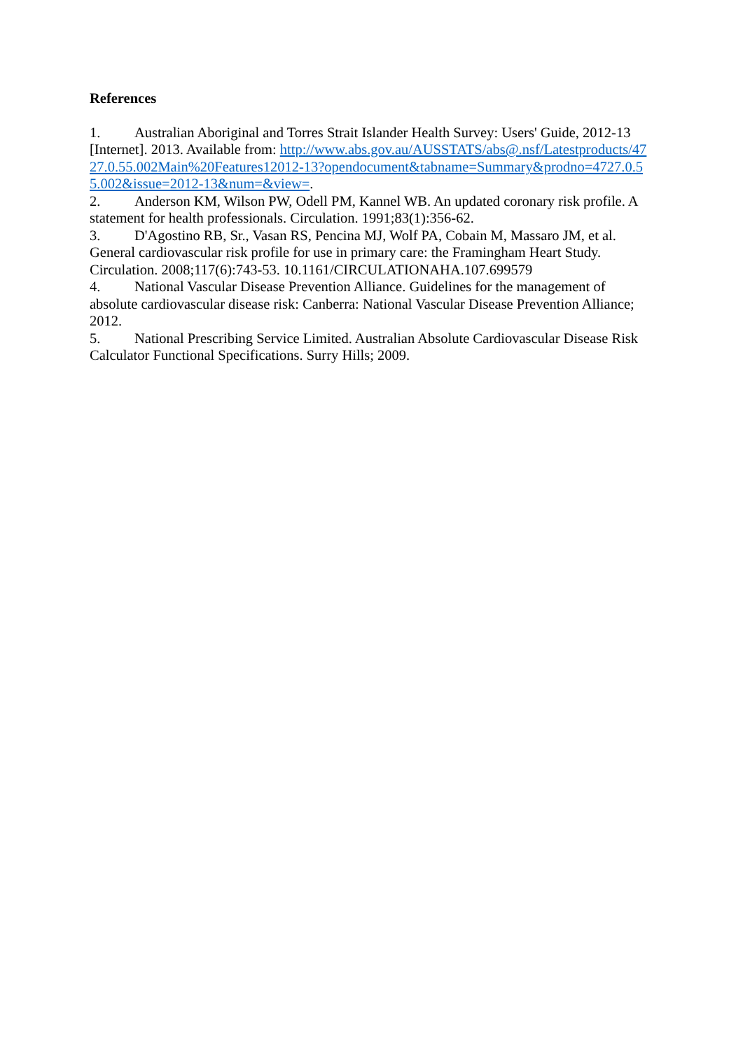References
1. Australian Aboriginal and Torres Strait Islander Health Survey: Users' Guide, 2012-13 [Internet]. 2013. Available from: http://www.abs.gov.au/AUSSTATS/abs@.nsf/Latestproducts/4727.0.55.002Main%20Features12012-13?opendocument&tabname=Summary&prodno=4727.0.55.002&issue=2012-13&num=&view=.
2. Anderson KM, Wilson PW, Odell PM, Kannel WB. An updated coronary risk profile. A statement for health professionals. Circulation. 1991;83(1):356-62.
3. D'Agostino RB, Sr., Vasan RS, Pencina MJ, Wolf PA, Cobain M, Massaro JM, et al. General cardiovascular risk profile for use in primary care: the Framingham Heart Study. Circulation. 2008;117(6):743-53. 10.1161/CIRCULATIONAHA.107.699579
4. National Vascular Disease Prevention Alliance. Guidelines for the management of absolute cardiovascular disease risk: Canberra: National Vascular Disease Prevention Alliance; 2012.
5. National Prescribing Service Limited. Australian Absolute Cardiovascular Disease Risk Calculator Functional Specifications. Surry Hills; 2009.